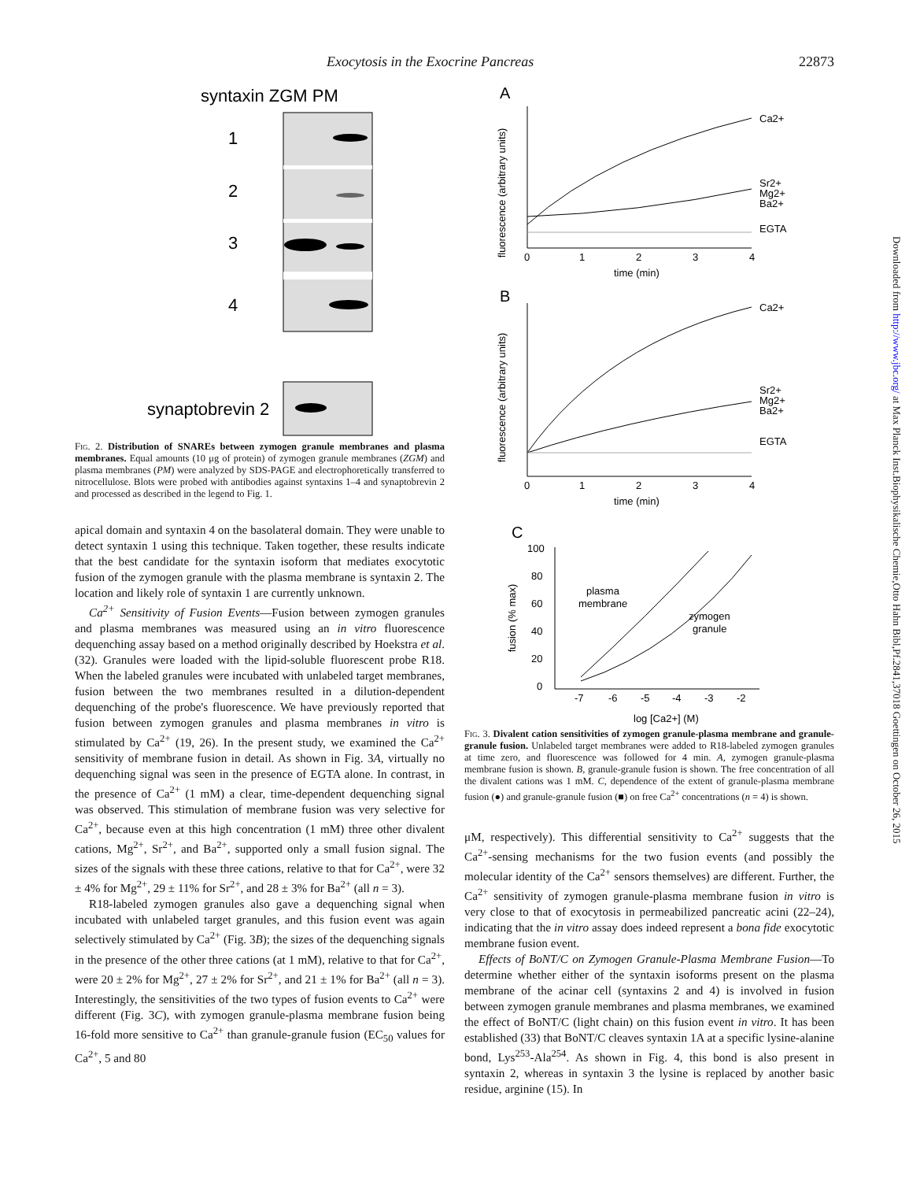Exocytosis in the Exocrine Pancreas 22873
syntaxin ZGM PM
1
2
3
4
synaptobrevin 2
Fig. 2. Distribution of SNAREs between zymogen granule membranes and plasma membranes. Equal amounts (10 μg of protein) of zymogen granule membranes (ZGM) and plasma membranes (PM) were analyzed by SDS-PAGE and electrophoretically transferred to nitrocellulose. Blots were probed with antibodies against syntaxins 1–4 and synaptobrevin 2 and processed as described in the legend to Fig. 1.
apical domain and syntaxin 4 on the basolateral domain. They were unable to detect syntaxin 1 using this technique. Taken together, these results indicate that the best candidate for the syntaxin isoform that mediates exocytotic fusion of the zymogen granule with the plasma membrane is syntaxin 2. The location and likely role of syntaxin 1 are currently unknown.
Ca<sup>2+</sup> Sensitivity of Fusion Events—Fusion between zymogen granules and plasma membranes was measured using an in vitro fluorescence dequenching assay based on a method originally described by Hoekstra et al. (32). Granules were loaded with the lipid-soluble fluorescent probe R18. When the labeled granules were incubated with unlabeled target membranes, fusion between the two membranes resulted in a dilution-dependent dequenching of the probe's fluorescence. We have previously reported that fusion between zymogen granules and plasma membranes in vitro is stimulated by Ca<sup>2+</sup> (19, 26). In the present study, we examined the Ca<sup>2+</sup> sensitivity of membrane fusion in detail. As shown in Fig. 3A, virtually no dequenching signal was seen in the presence of EGTA alone. In contrast, in the presence of Ca<sup>2+</sup> (1 mM) a clear, time-dependent dequenching signal was observed. This stimulation of membrane fusion was very selective for Ca<sup>2+</sup>, because even at this high concentration (1 mM) three other divalent cations, Mg<sup>2+</sup>, Sr<sup>2+</sup>, and Ba<sup>2+</sup>, supported only a small fusion signal. The sizes of the signals with these three cations, relative to that for Ca<sup>2+</sup>, were 32 ± 4% for Mg<sup>2+</sup>, 29 ± 11% for Sr<sup>2+</sup>, and 28 ± 3% for Ba<sup>2+</sup> (all n = 3).
R18-labeled zymogen granules also gave a dequenching signal when incubated with unlabeled target granules, and this fusion event was again selectively stimulated by Ca<sup>2+</sup> (Fig. 3B); the sizes of the dequenching signals in the presence of the other three cations (at 1 mM), relative to that for Ca<sup>2+</sup>, were 20 ± 2% for Mg<sup>2+</sup>, 27 ± 2% for Sr<sup>2+</sup>, and 21 ± 1% for Ba<sup>2+</sup> (all n = 3). Interestingly, the sensitivities of the two types of fusion events to Ca<sup>2+</sup> were different (Fig. 3C), with zymogen granule-plasma membrane fusion being 16-fold more sensitive to Ca<sup>2+</sup> than granule-granule fusion (EC<sub>50</sub> values for Ca<sup>2+</sup>, 5 and 80
A
fluorescence (arbitrary units)
0
1
2
3
4
time (min)
Ca2+
Sr2+
Mg2+
Ba2+
EGTA
B
fluorescence (arbitrary units)
0
1
2
3
4
time (min)
Ca2+
Sr2+
Mg2+
Ba2+
EGTA
C
fusion (% max)
100
80
60
40
20
0
-7
-6
-5
-4
-3
-2
log [Ca2+] (M)
plasma
membrane
zymogen
granule
Fig. 3. Divalent cation sensitivities of zymogen granule-plasma membrane and granule-granule fusion. Unlabeled target membranes were added to R18-labeled zymogen granules at time zero, and fluorescence was followed for 4 min. A, zymogen granule-plasma membrane fusion is shown. B, granule-granule fusion is shown. The free concentration of all the divalent cations was 1 mM. C, dependence of the extent of granule-plasma membrane fusion (●) and granule-granule fusion (■) on free Ca<sup>2+</sup> concentrations (n = 4) is shown.
μM, respectively). This differential sensitivity to Ca<sup>2+</sup> suggests that the Ca<sup>2+</sup>-sensing mechanisms for the two fusion events (and possibly the molecular identity of the Ca<sup>2+</sup> sensors themselves) are different. Further, the Ca<sup>2+</sup> sensitivity of zymogen granule-plasma membrane fusion in vitro is very close to that of exocytosis in permeabilized pancreatic acini (22–24), indicating that the in vitro assay does indeed represent a bona fide exocytotic membrane fusion event.
Effects of BoNT/C on Zymogen Granule-Plasma Membrane Fusion—To determine whether either of the syntaxin isoforms present on the plasma membrane of the acinar cell (syntaxins 2 and 4) is involved in fusion between zymogen granule membranes and plasma membranes, we examined the effect of BoNT/C (light chain) on this fusion event in vitro. It has been established (33) that BoNT/C cleaves syntaxin 1A at a specific lysine-alanine bond, Lys<sup>253</sup>-Ala<sup>254</sup>. As shown in Fig. 4, this bond is also present in syntaxin 2, whereas in syntaxin 3 the lysine is replaced by another basic residue, arginine (15). In
Downloaded from http://www.jbc.org/ at Max Planck Inst.Biophysikalische Chemie,Otto Hahn Bibl,Pf.2841,37018 Goettingen on October 26, 2015